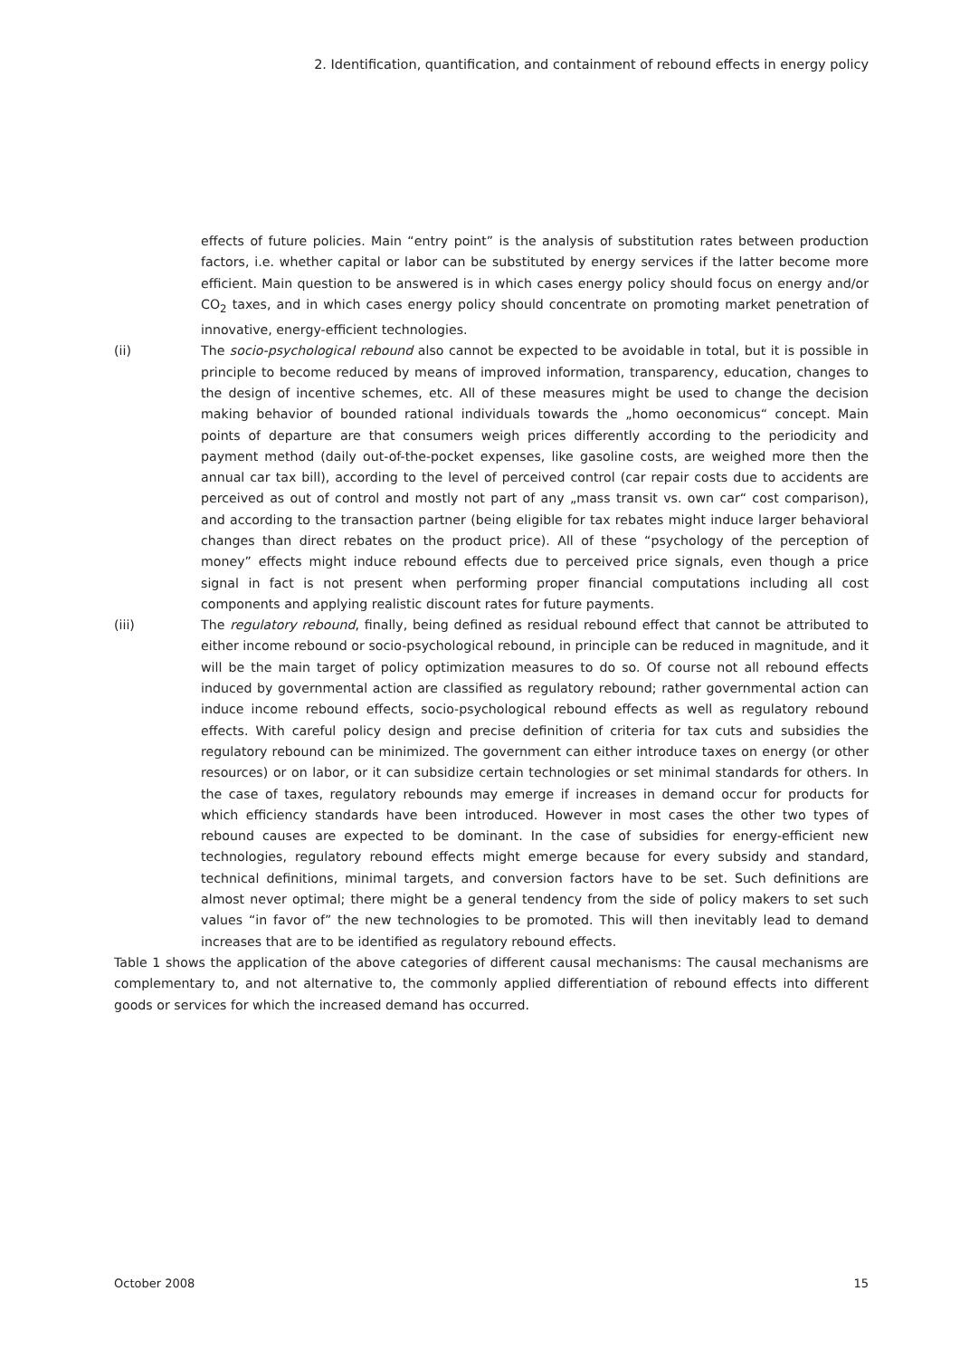2. Identification, quantification, and containment of rebound effects in energy policy
effects of future policies. Main “entry point” is the analysis of substitution rates between production factors, i.e. whether capital or labor can be substituted by energy services if the latter become more efficient. Main question to be answered is in which cases energy policy should focus on energy and/or CO<sub>2</sub> taxes, and in which cases energy policy should concentrate on promoting market penetration of innovative, energy-efficient technologies.
(ii) The socio-psychological rebound also cannot be expected to be avoidable in total, but it is possible in principle to become reduced by means of improved information, transparency, education, changes to the design of incentive schemes, etc. All of these measures might be used to change the decision making behavior of bounded rational individuals towards the „homo oeconomicus“ concept. Main points of departure are that consumers weigh prices differently according to the periodicity and payment method (daily out-of-the-pocket expenses, like gasoline costs, are weighed more then the annual car tax bill), according to the level of perceived control (car repair costs due to accidents are perceived as out of control and mostly not part of any „mass transit vs. own car“ cost comparison), and according to the transaction partner (being eligible for tax rebates might induce larger behavioral changes than direct rebates on the product price). All of these “psychology of the perception of money” effects might induce rebound effects due to perceived price signals, even though a price signal in fact is not present when performing proper financial computations including all cost components and applying realistic discount rates for future payments.
(iii) The regulatory rebound, finally, being defined as residual rebound effect that cannot be attributed to either income rebound or socio-psychological rebound, in principle can be reduced in magnitude, and it will be the main target of policy optimization measures to do so. Of course not all rebound effects induced by governmental action are classified as regulatory rebound; rather governmental action can induce income rebound effects, socio-psychological rebound effects as well as regulatory rebound effects. With careful policy design and precise definition of criteria for tax cuts and subsidies the regulatory rebound can be minimized. The government can either introduce taxes on energy (or other resources) or on labor, or it can subsidize certain technologies or set minimal standards for others. In the case of taxes, regulatory rebounds may emerge if increases in demand occur for products for which efficiency standards have been introduced. However in most cases the other two types of rebound causes are expected to be dominant. In the case of subsidies for energy-efficient new technologies, regulatory rebound effects might emerge because for every subsidy and standard, technical definitions, minimal targets, and conversion factors have to be set. Such definitions are almost never optimal; there might be a general tendency from the side of policy makers to set such values “in favor of” the new technologies to be promoted. This will then inevitably lead to demand increases that are to be identified as regulatory rebound effects.
Table 1 shows the application of the above categories of different causal mechanisms: The causal mechanisms are complementary to, and not alternative to, the commonly applied differentiation of rebound effects into different goods or services for which the increased demand has occurred.
October 2008 15